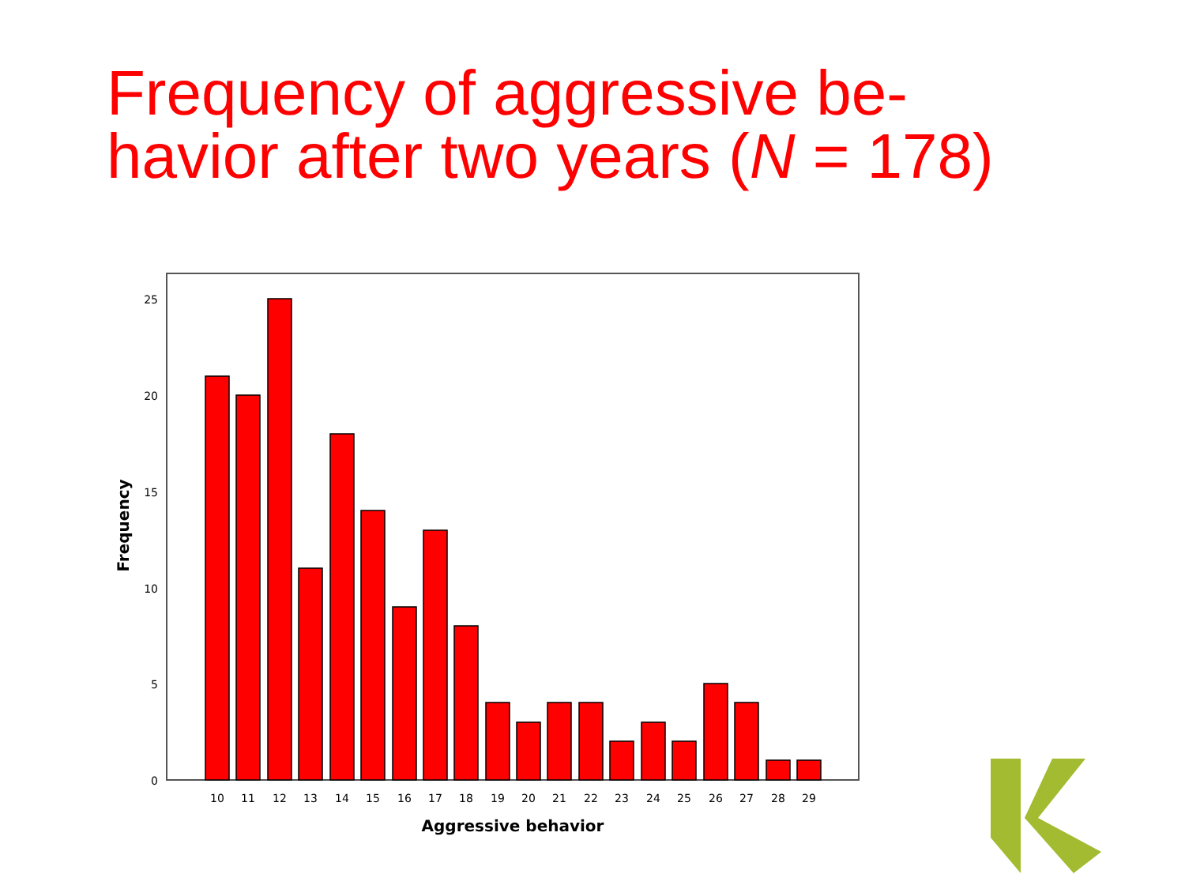Frequency of aggressive be-
havior after two years (N = 178)
25
20
15
10
5
0
10
11
12
13
14
15
16
17
18
19
20
21
22
23
24
25
26
27
28
29
Aggressive behavior
Frequency